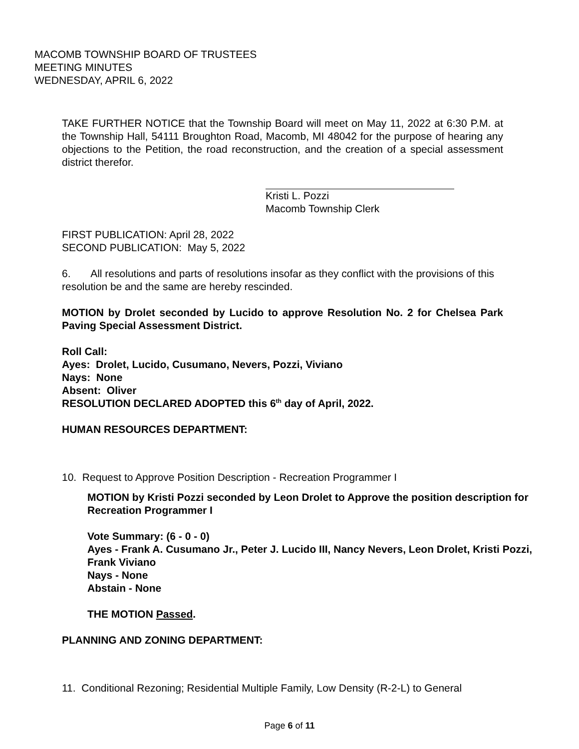MACOMB TOWNSHIP BOARD OF TRUSTEES
MEETING MINUTES
WEDNESDAY, APRIL 6, 2022
TAKE FURTHER NOTICE that the Township Board will meet on May 11, 2022 at 6:30 P.M. at the Township Hall, 54111 Broughton Road, Macomb, MI 48042 for the purpose of hearing any objections to the Petition, the road reconstruction, and the creation of a special assessment district therefor.
Kristi L. Pozzi
Macomb Township Clerk
FIRST PUBLICATION: April 28, 2022
SECOND PUBLICATION: May 5, 2022
6. All resolutions and parts of resolutions insofar as they conflict with the provisions of this resolution be and the same are hereby rescinded.
MOTION by Drolet seconded by Lucido to approve Resolution No. 2 for Chelsea Park Paving Special Assessment District.
Roll Call:
Ayes: Drolet, Lucido, Cusumano, Nevers, Pozzi, Viviano
Nays: None
Absent: Oliver
RESOLUTION DECLARED ADOPTED this 6<sup>th</sup> day of April, 2022.
HUMAN RESOURCES DEPARTMENT:
10. Request to Approve Position Description - Recreation Programmer I
MOTION by Kristi Pozzi seconded by Leon Drolet to Approve the position description for Recreation Programmer I
Vote Summary: (6 - 0 - 0)
Ayes - Frank A. Cusumano Jr., Peter J. Lucido III, Nancy Nevers, Leon Drolet, Kristi Pozzi, Frank Viviano
Nays - None
Abstain - None
THE MOTION Passed.
PLANNING AND ZONING DEPARTMENT:
11. Conditional Rezoning; Residential Multiple Family, Low Density (R-2-L) to General
Page 6 of 11